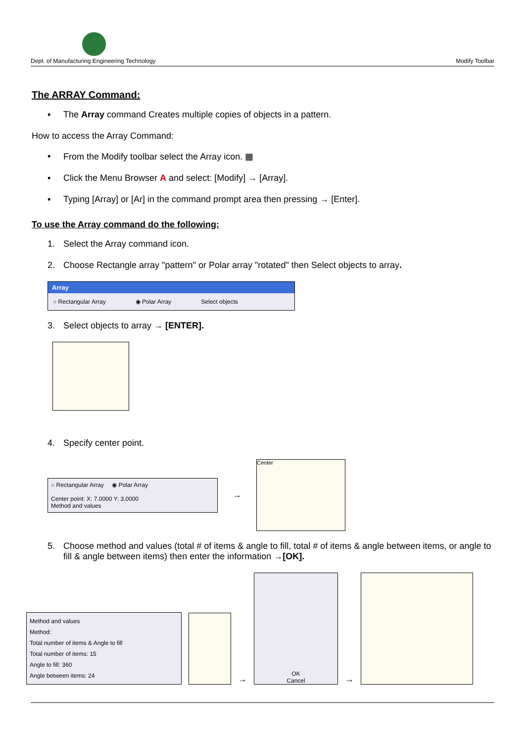Dept. of Manufacturing Engineering Technology Modify Toolbar
The ARRAY Command:
▪ The Array command Creates multiple copies of objects in a pattern.
How to access the Array Command:
▪ From the Modify toolbar select the Array icon. ▦
▪ Click the Menu Browser A and select: [Modify] → [Array].
▪ Typing [Array] or [Ar] in the command prompt area then pressing → [Enter].
To use the Array command do the following:
1. Select the Array command icon.
2. Choose Rectangle array "pattern" or Polar array "rotated" then Select objects to array.
Array
○ Rectangular Array ◉ Polar Array Select objects
3. Select objects to array → [ENTER].
4. Specify center point.
○ Rectangular Array ◉ Polar Array
Center point: X: 7.0000 Y: 3.0000
Method and values
→
Center
5. Choose method and values (total # of items & angle to fill, total # of items & angle between items, or angle to fill & angle between items) then enter the information →[OK].
Method and values
Method:
Total number of items & Angle to fill
Total number of items: 15
Angle to fill: 360
Angle between items: 24
→
OK
Cancel
→